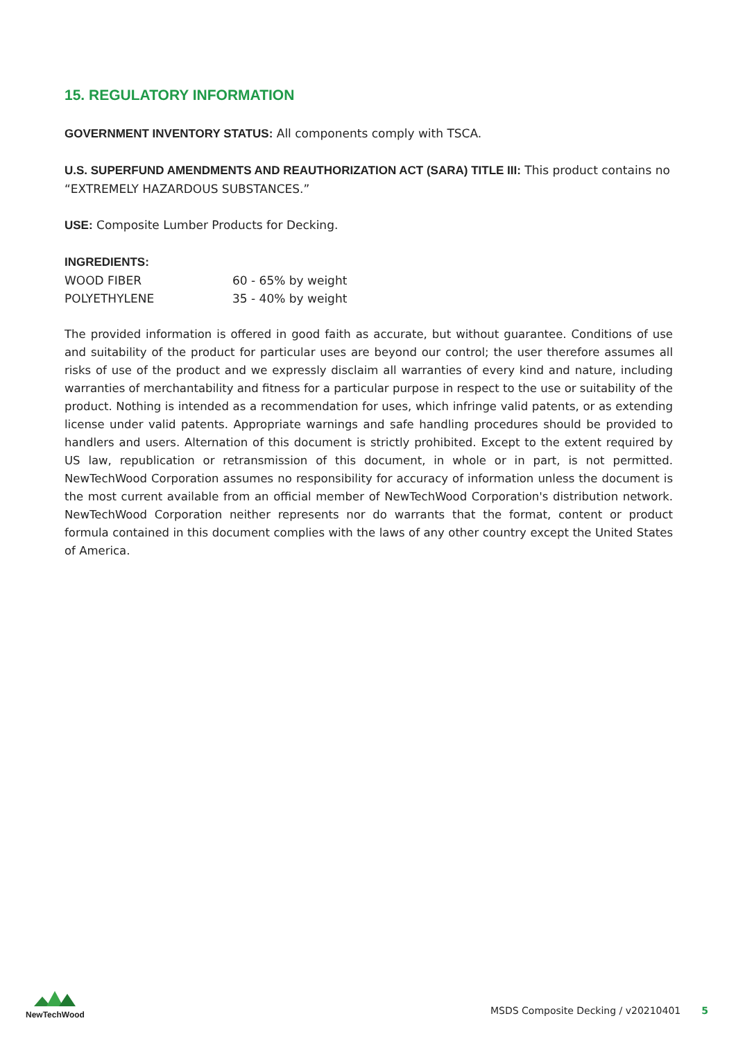15. REGULATORY INFORMATION
GOVERNMENT INVENTORY STATUS: All components comply with TSCA.
U.S. SUPERFUND AMENDMENTS AND REAUTHORIZATION ACT (SARA) TITLE III: This product contains no “EXTREMELY HAZARDOUS SUBSTANCES.”
USE: Composite Lumber Products for Decking.
INGREDIENTS:
| WOOD FIBER | 60 - 65% by weight |
| POLYETHYLENE | 35 - 40% by weight |
The provided information is offered in good faith as accurate, but without guarantee. Conditions of use and suitability of the product for particular uses are beyond our control; the user therefore assumes all risks of use of the product and we expressly disclaim all warranties of every kind and nature, including warranties of merchantability and fitness for a particular purpose in respect to the use or suitability of the product. Nothing is intended as a recommendation for uses, which infringe valid patents, or as extending license under valid patents. Appropriate warnings and safe handling procedures should be provided to handlers and users. Alternation of this document is strictly prohibited. Except to the extent required by US law, republication or retransmission of this document, in whole or in part, is not permitted. NewTechWood Corporation assumes no responsibility for accuracy of information unless the document is the most current available from an official member of NewTechWood Corporation's distribution network. NewTechWood Corporation neither represents nor do warrants that the format, content or product formula contained in this document complies with the laws of any other country except the United States of America.
NewTechWood
MSDS Composite Decking / v20210401 5